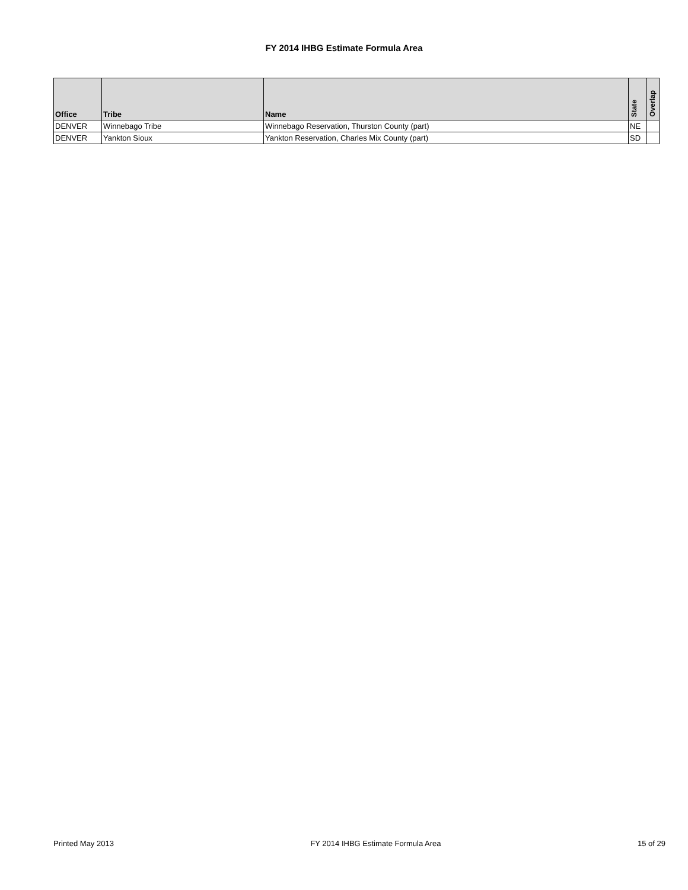FY 2014 IHBG Estimate Formula Area
| Office | Tribe | Name | State | Overlap |
| --- | --- | --- | --- | --- |
| DENVER | Winnebago Tribe | Winnebago Reservation, Thurston County (part) | NE | |
| DENVER | Yankton Sioux | Yankton Reservation, Charles Mix County (part) | SD | |
Printed May 2013 FY 2014 IHBG Estimate Formula Area 15 of 29